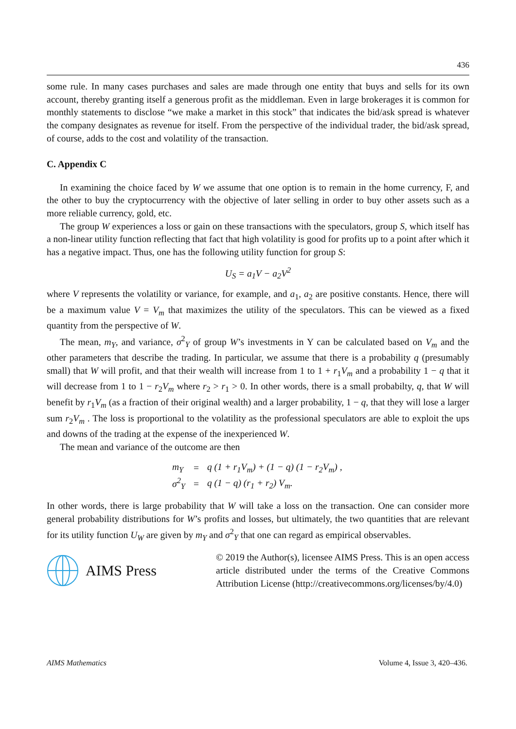436
some rule. In many cases purchases and sales are made through one entity that buys and sells for its own account, thereby granting itself a generous profit as the middleman. Even in large brokerages it is common for monthly statements to disclose “we make a market in this stock” that indicates the bid/ask spread is whatever the company designates as revenue for itself. From the perspective of the individual trader, the bid/ask spread, of course, adds to the cost and volatility of the transaction.
C. Appendix C
In examining the choice faced by W we assume that one option is to remain in the home currency, F, and the other to buy the cryptocurrency with the objective of later selling in order to buy other assets such as a more reliable currency, gold, etc.
The group W experiences a loss or gain on these transactions with the speculators, group S, which itself has a non-linear utility function reflecting that fact that high volatility is good for profits up to a point after which it has a negative impact. Thus, one has the following utility function for group S:
U<sub>S</sub> = a<sub>1</sub>V − a<sub>2</sub>V<sup>2</sup>
where V represents the volatility or variance, for example, and a<sub>1</sub>, a<sub>2</sub> are positive constants. Hence, there will be a maximum value V = V<sub>m</sub> that maximizes the utility of the speculators. This can be viewed as a fixed quantity from the perspective of W.
The mean, m<sub>Y</sub>, and variance, σ<sup>2</sup><sub>Y</sub> of group W’s investments in Y can be calculated based on V<sub>m</sub> and the other parameters that describe the trading. In particular, we assume that there is a probability q (presumably small) that W will profit, and that their wealth will increase from 1 to 1 + r<sub>1</sub>V<sub>m</sub> and a probability 1 − q that it will decrease from 1 to 1 − r<sub>2</sub>V<sub>m</sub> where r<sub>2</sub> > r<sub>1</sub> > 0. In other words, there is a small probabilty, q, that W will benefit by r<sub>1</sub>V<sub>m</sub> (as a fraction of their original wealth) and a larger probability, 1 − q, that they will lose a larger sum r<sub>2</sub>V<sub>m</sub> . The loss is proportional to the volatility as the professional speculators are able to exploit the ups and downs of the trading at the expense of the inexperienced W.
The mean and variance of the outcome are then
| m<sub>Y</sub> | = | q (1 + r<sub>1</sub>V<sub>m</sub>) + (1 − q) (1 − r<sub>2</sub>V<sub>m</sub>) , |
| σ<sup>2</sup><sub>Y</sub> | = | q (1 − q) (r<sub>1</sub> + r<sub>2</sub>) V<sub>m</sub>. |
In other words, there is large probability that W will take a loss on the transaction. One can consider more general probability distributions for W’s profits and losses, but ultimately, the two quantities that are relevant for its utility function U<sub>W</sub> are given by m<sub>Y</sub> and σ<sup>2</sup><sub>Y</sub> that one can regard as empirical observables.
AIMS Press
© 2019 the Author(s), licensee AIMS Press. This is an open access article distributed under the terms of the Creative Commons Attribution License (http://creativecommons.org/licenses/by/4.0)
AIMS Mathematics Volume 4, Issue 3, 420–436.